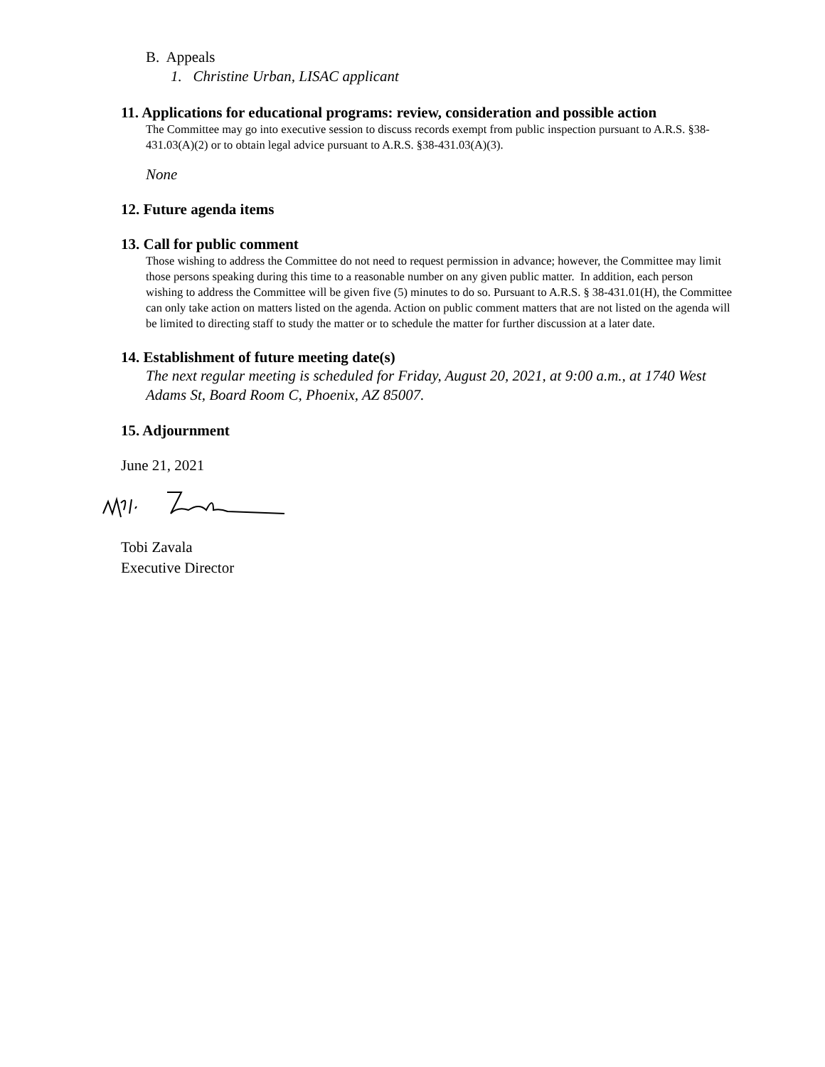B. Appeals
1. Christine Urban, LISAC applicant
11. Applications for educational programs: review, consideration and possible action
The Committee may go into executive session to discuss records exempt from public inspection pursuant to A.R.S. §38-431.03(A)(2) or to obtain legal advice pursuant to A.R.S. §38-431.03(A)(3).
None
12. Future agenda items
13. Call for public comment
Those wishing to address the Committee do not need to request permission in advance; however, the Committee may limit those persons speaking during this time to a reasonable number on any given public matter. In addition, each person wishing to address the Committee will be given five (5) minutes to do so. Pursuant to A.R.S. § 38-431.01(H), the Committee can only take action on matters listed on the agenda. Action on public comment matters that are not listed on the agenda will be limited to directing staff to study the matter or to schedule the matter for further discussion at a later date.
14. Establishment of future meeting date(s)
The next regular meeting is scheduled for Friday, August 20, 2021, at 9:00 a.m., at 1740 West Adams St, Board Room C, Phoenix, AZ 85007.
15. Adjournment
June 21, 2021
Tobi Zavala
Executive Director